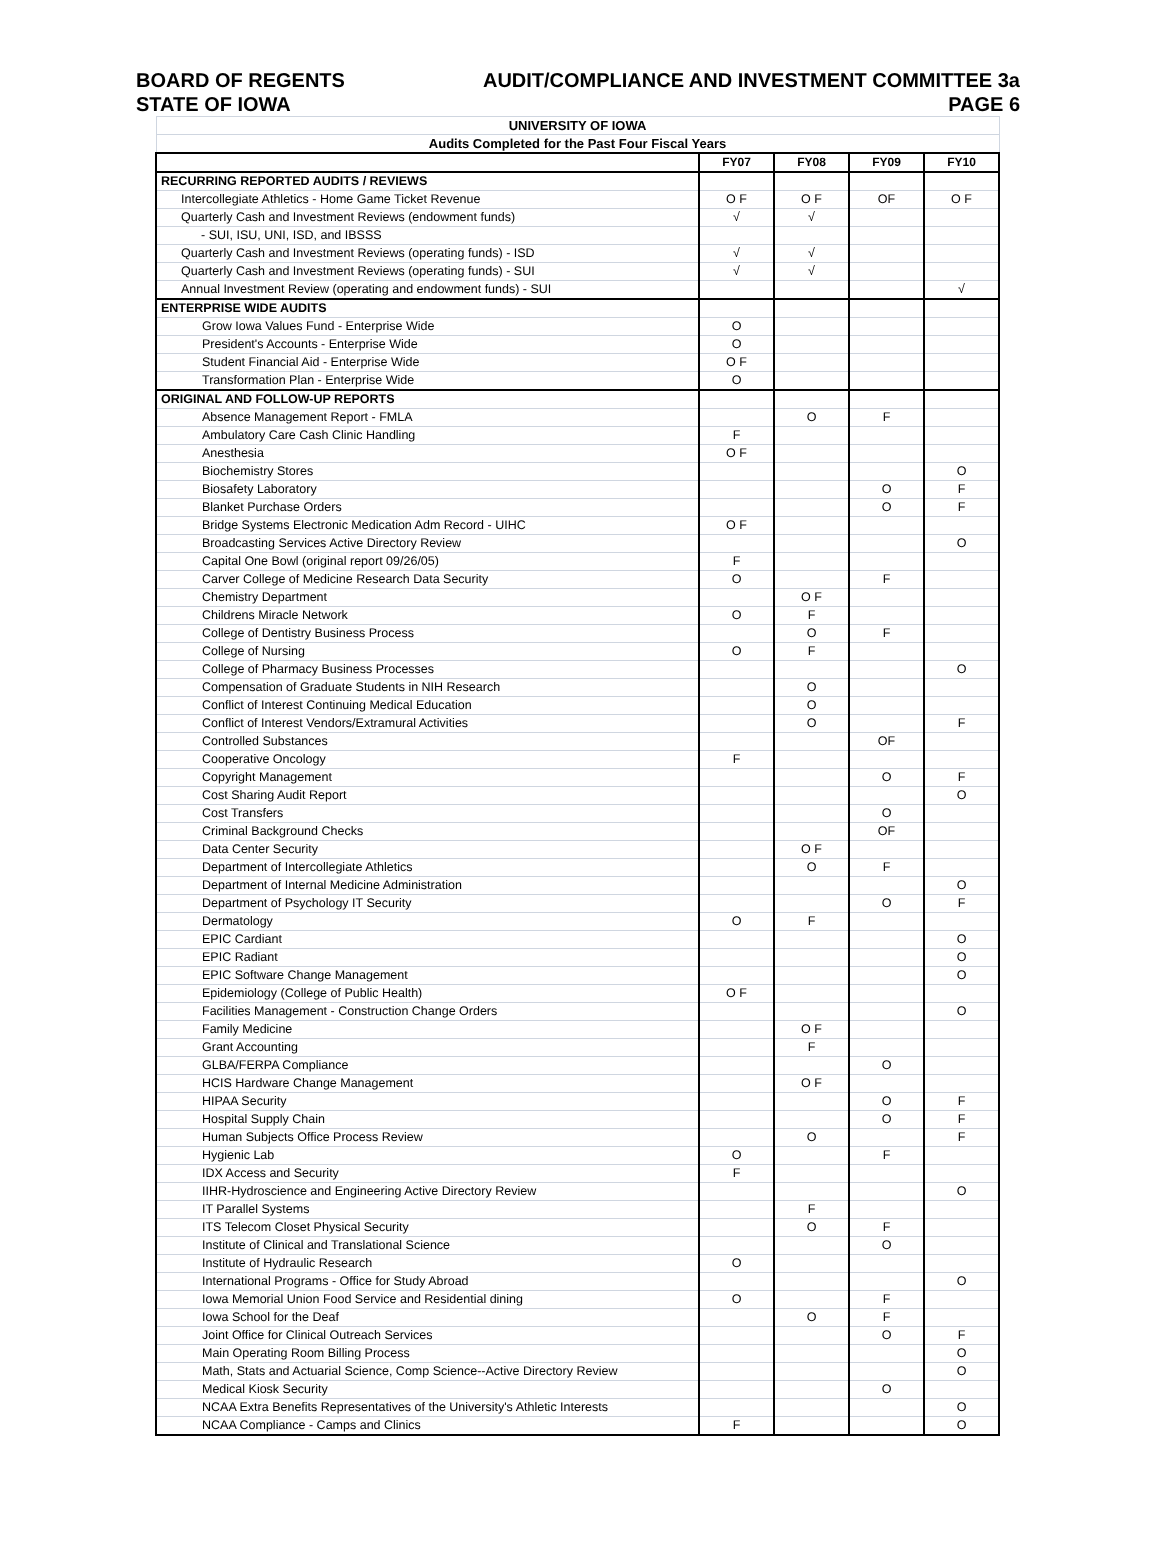BOARD OF REGENTS AUDIT/COMPLIANCE AND INVESTMENT COMMITTEE 3a
STATE OF IOWA PAGE 6
| UNIVERSITY OF IOWA | | | | |
| Audits Completed for the Past Four Fiscal Years | | | | |
| | FY07 | FY08 | FY09 | FY10 |
| RECURRING REPORTED AUDITS / REVIEWS | | | | |
| Intercollegiate Athletics - Home Game Ticket Revenue | O F | O F | OF | O F |
| Quarterly Cash and Investment Reviews (endowment funds) | √ | √ | | |
| - SUI, ISU, UNI, ISD, and IBSSS | | | | |
| Quarterly Cash and Investment Reviews (operating funds) - ISD | √ | √ | | |
| Quarterly Cash and Investment Reviews (operating funds) - SUI | √ | √ | | |
| Annual Investment Review (operating and endowment funds) - SUI | | | | √ |
| ENTERPRISE WIDE AUDITS | | | | |
| Grow Iowa Values Fund - Enterprise Wide | O | | | |
| President's Accounts - Enterprise Wide | O | | | |
| Student Financial Aid - Enterprise Wide | O F | | | |
| Transformation Plan - Enterprise Wide | O | | | |
| ORIGINAL AND FOLLOW-UP REPORTS | | | | |
| Absence Management Report - FMLA | | O | F | |
| Ambulatory Care Cash Clinic Handling | F | | | |
| Anesthesia | O F | | | |
| Biochemistry Stores | | | | O |
| Biosafety Laboratory | | | O | F |
| Blanket Purchase Orders | | | O | F |
| Bridge Systems Electronic Medication Adm Record - UIHC | O F | | | |
| Broadcasting Services Active Directory Review | | | | O |
| Capital One Bowl (original report 09/26/05) | F | | | |
| Carver College of Medicine Research Data Security | O | | F | |
| Chemistry Department | | O F | | |
| Childrens Miracle Network | O | F | | |
| College of Dentistry Business Process | | O | F | |
| College of Nursing | O | F | | |
| College of Pharmacy Business Processes | | | | O |
| Compensation of Graduate Students in NIH Research | | O | | |
| Conflict of Interest Continuing Medical Education | | O | | |
| Conflict of Interest Vendors/Extramural Activities | | O | | F |
| Controlled Substances | | | OF | |
| Cooperative Oncology | F | | | |
| Copyright Management | | | O | F |
| Cost Sharing Audit Report | | | | O |
| Cost Transfers | | | O | |
| Criminal Background Checks | | | OF | |
| Data Center Security | | O F | | |
| Department of Intercollegiate Athletics | | O | F | |
| Department of Internal Medicine Administration | | | | O |
| Department of Psychology IT Security | | | O | F |
| Dermatology | O | F | | |
| EPIC Cardiant | | | | O |
| EPIC Radiant | | | | O |
| EPIC Software Change Management | | | | O |
| Epidemiology (College of Public Health) | O F | | | |
| Facilities Management - Construction Change Orders | | | | O |
| Family Medicine | | O F | | |
| Grant Accounting | | F | | |
| GLBA/FERPA Compliance | | | O | |
| HCIS Hardware Change Management | | O F | | |
| HIPAA Security | | | O | F |
| Hospital Supply Chain | | | O | F |
| Human Subjects Office Process Review | | O | | F |
| Hygienic Lab | O | | F | |
| IDX Access and Security | F | | | |
| IIHR-Hydroscience and Engineering Active Directory Review | | | | O |
| IT Parallel Systems | | F | | |
| ITS Telecom Closet Physical Security | | O | F | |
| Institute of Clinical and Translational Science | | | O | |
| Institute of Hydraulic Research | O | | | |
| International Programs - Office for Study Abroad | | | | O |
| Iowa Memorial Union Food Service and Residential dining | O | | F | |
| Iowa School for the Deaf | | O | F | |
| Joint Office for Clinical Outreach Services | | | O | F |
| Main Operating Room Billing Process | | | | O |
| Math, Stats and Actuarial Science, Comp Science--Active Directory Review | | | | O |
| Medical Kiosk Security | | | O | |
| NCAA Extra Benefits Representatives of the University's Athletic Interests | | | | O |
| NCAA Compliance - Camps and Clinics | F | | | O |